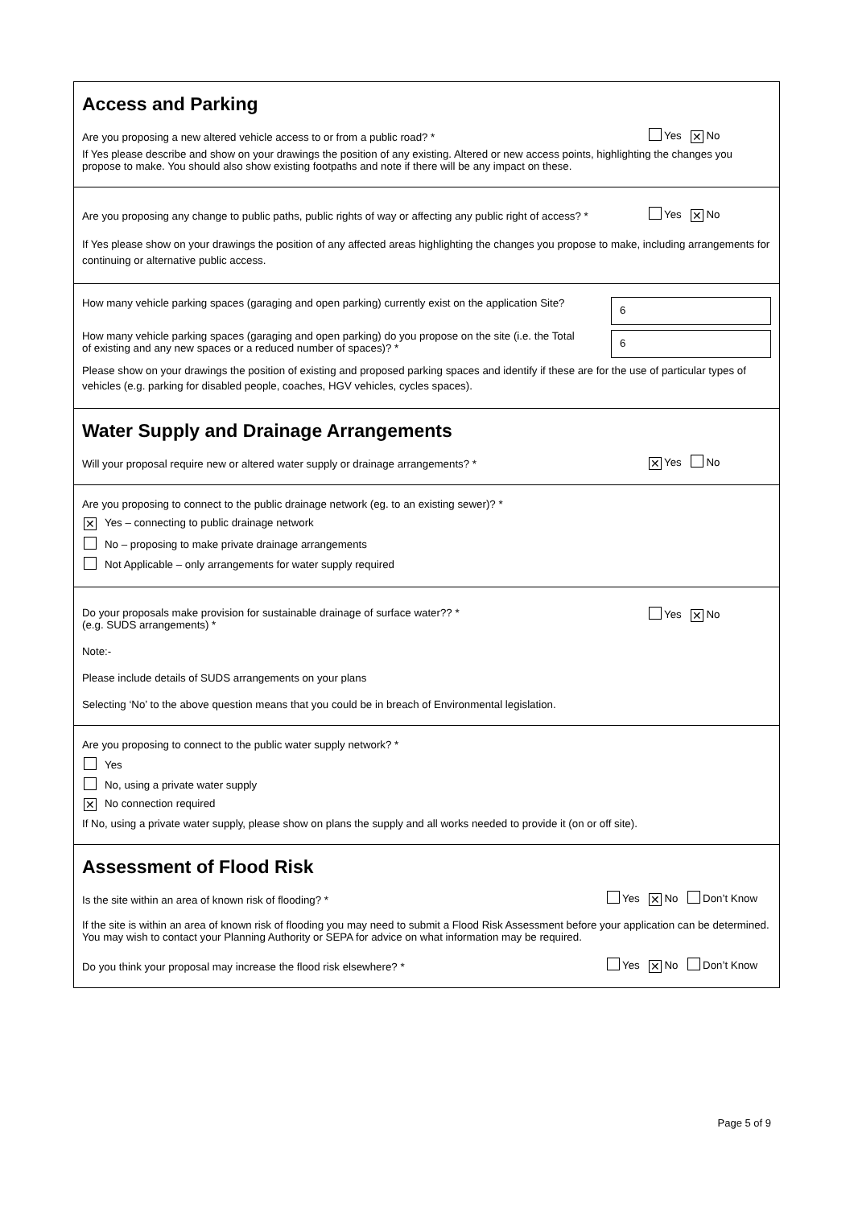Access and Parking
Are you proposing a new altered vehicle access to or from a public road? * Yes ✕ No
If Yes please describe and show on your drawings the position of any existing. Altered or new access points, highlighting the changes you propose to make. You should also show existing footpaths and note if there will be any impact on these.
Are you proposing any change to public paths, public rights of way or affecting any public right of access? * Yes ✕ No
If Yes please show on your drawings the position of any affected areas highlighting the changes you propose to make, including arrangements for continuing or alternative public access.
How many vehicle parking spaces (garaging and open parking) currently exist on the application Site?
6
How many vehicle parking spaces (garaging and open parking) do you propose on the site (i.e. the Total of existing and any new spaces or a reduced number of spaces)? *
6
Please show on your drawings the position of existing and proposed parking spaces and identify if these are for the use of particular types of vehicles (e.g. parking for disabled people, coaches, HGV vehicles, cycles spaces).
Water Supply and Drainage Arrangements
Will your proposal require new or altered water supply or drainage arrangements? * ✕ Yes No
Are you proposing to connect to the public drainage network (eg. to an existing sewer)? *
✕ Yes – connecting to public drainage network
No – proposing to make private drainage arrangements
Not Applicable – only arrangements for water supply required
Do your proposals make provision for sustainable drainage of surface water?? *
(e.g. SUDS arrangements) * Yes ✕ No
Note:-
Please include details of SUDS arrangements on your plans
Selecting ‘No’ to the above question means that you could be in breach of Environmental legislation.
Are you proposing to connect to the public water supply network? *
Yes
No, using a private water supply
✕ No connection required
If No, using a private water supply, please show on plans the supply and all works needed to provide it (on or off site).
Assessment of Flood Risk
Is the site within an area of known risk of flooding? * Yes ✕ No Don’t Know
If the site is within an area of known risk of flooding you may need to submit a Flood Risk Assessment before your application can be determined. You may wish to contact your Planning Authority or SEPA for advice on what information may be required.
Do you think your proposal may increase the flood risk elsewhere? * Yes ✕ No Don’t Know
Page 5 of 9